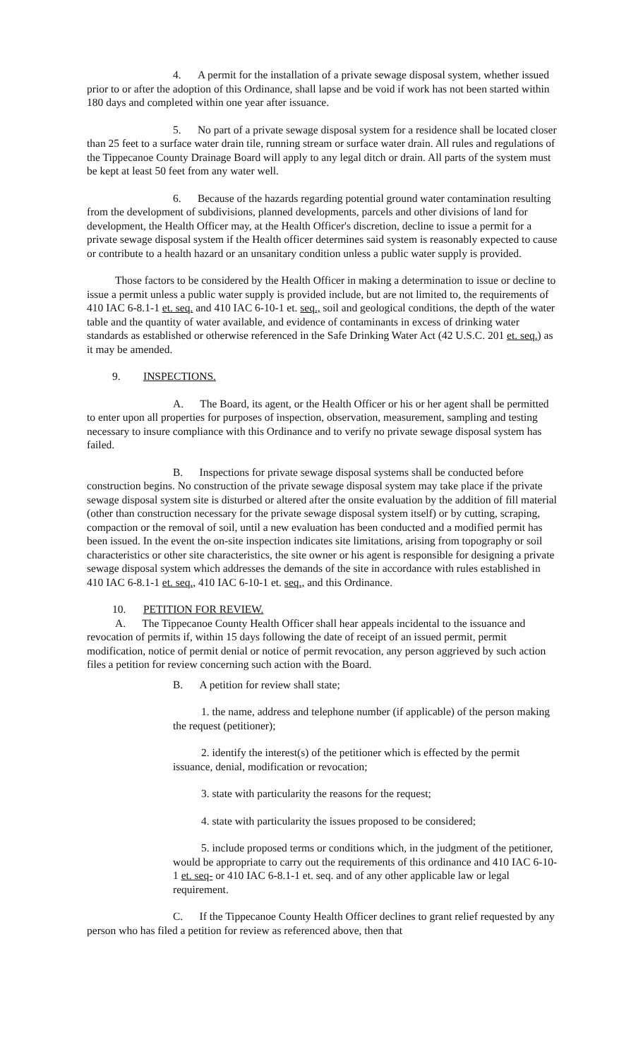4. A permit for the installation of a private sewage disposal system, whether issued prior to or after the adoption of this Ordinance, shall lapse and be void if work has not been started within 180 days and completed within one year after issuance.
5. No part of a private sewage disposal system for a residence shall be located closer than 25 feet to a surface water drain tile, running stream or surface water drain. All rules and regulations of the Tippecanoe County Drainage Board will apply to any legal ditch or drain. All parts of the system must be kept at least 50 feet from any water well.
6. Because of the hazards regarding potential ground water contamination resulting from the development of subdivisions, planned developments, parcels and other divisions of land for development, the Health Officer may, at the Health Officer's discretion, decline to issue a permit for a private sewage disposal system if the Health officer determines said system is reasonably expected to cause or contribute to a health hazard or an unsanitary condition unless a public water supply is provided.
Those factors to be considered by the Health Officer in making a determination to issue or decline to issue a permit unless a public water supply is provided include, but are not limited to, the requirements of 410 IAC 6-8.1-1 et. seq. and 410 IAC 6-10-1 et. seq., soil and geological conditions, the depth of the water table and the quantity of water available, and evidence of contaminants in excess of drinking water standards as established or otherwise referenced in the Safe Drinking Water Act (42 U.S.C. 201 et. seq.) as it may be amended.
9. INSPECTIONS.
A. The Board, its agent, or the Health Officer or his or her agent shall be permitted to enter upon all properties for purposes of inspection, observation, measurement, sampling and testing necessary to insure compliance with this Ordinance and to verify no private sewage disposal system has failed.
B. Inspections for private sewage disposal systems shall be conducted before construction begins. No construction of the private sewage disposal system may take place if the private sewage disposal system site is disturbed or altered after the onsite evaluation by the addition of fill material (other than construction necessary for the private sewage disposal system itself) or by cutting, scraping, compaction or the removal of soil, until a new evaluation has been conducted and a modified permit has been issued. In the event the on-site inspection indicates site limitations, arising from topography or soil characteristics or other site characteristics, the site owner or his agent is responsible for designing a private sewage disposal system which addresses the demands of the site in accordance with rules established in 410 IAC 6-8.1-1 et. seq., 410 IAC 6-10-1 et. seq., and this Ordinance.
10. PETITION FOR REVIEW.
A. The Tippecanoe County Health Officer shall hear appeals incidental to the issuance and revocation of permits if, within 15 days following the date of receipt of an issued permit, permit modification, notice of permit denial or notice of permit revocation, any person aggrieved by such action files a petition for review concerning such action with the Board.
B. A petition for review shall state;
1. the name, address and telephone number (if applicable) of the person making the request (petitioner);
2. identify the interest(s) of the petitioner which is effected by the permit issuance, denial, modification or revocation;
3. state with particularity the reasons for the request;
4. state with particularity the issues proposed to be considered;
5. include proposed terms or conditions which, in the judgment of the petitioner, would be appropriate to carry out the requirements of this ordinance and 410 IAC 6-10-1 et. seq- or 410 IAC 6-8.1-1 et. seq. and of any other applicable law or legal requirement.
C. If the Tippecanoe County Health Officer declines to grant relief requested by any person who has filed a petition for review as referenced above, then that